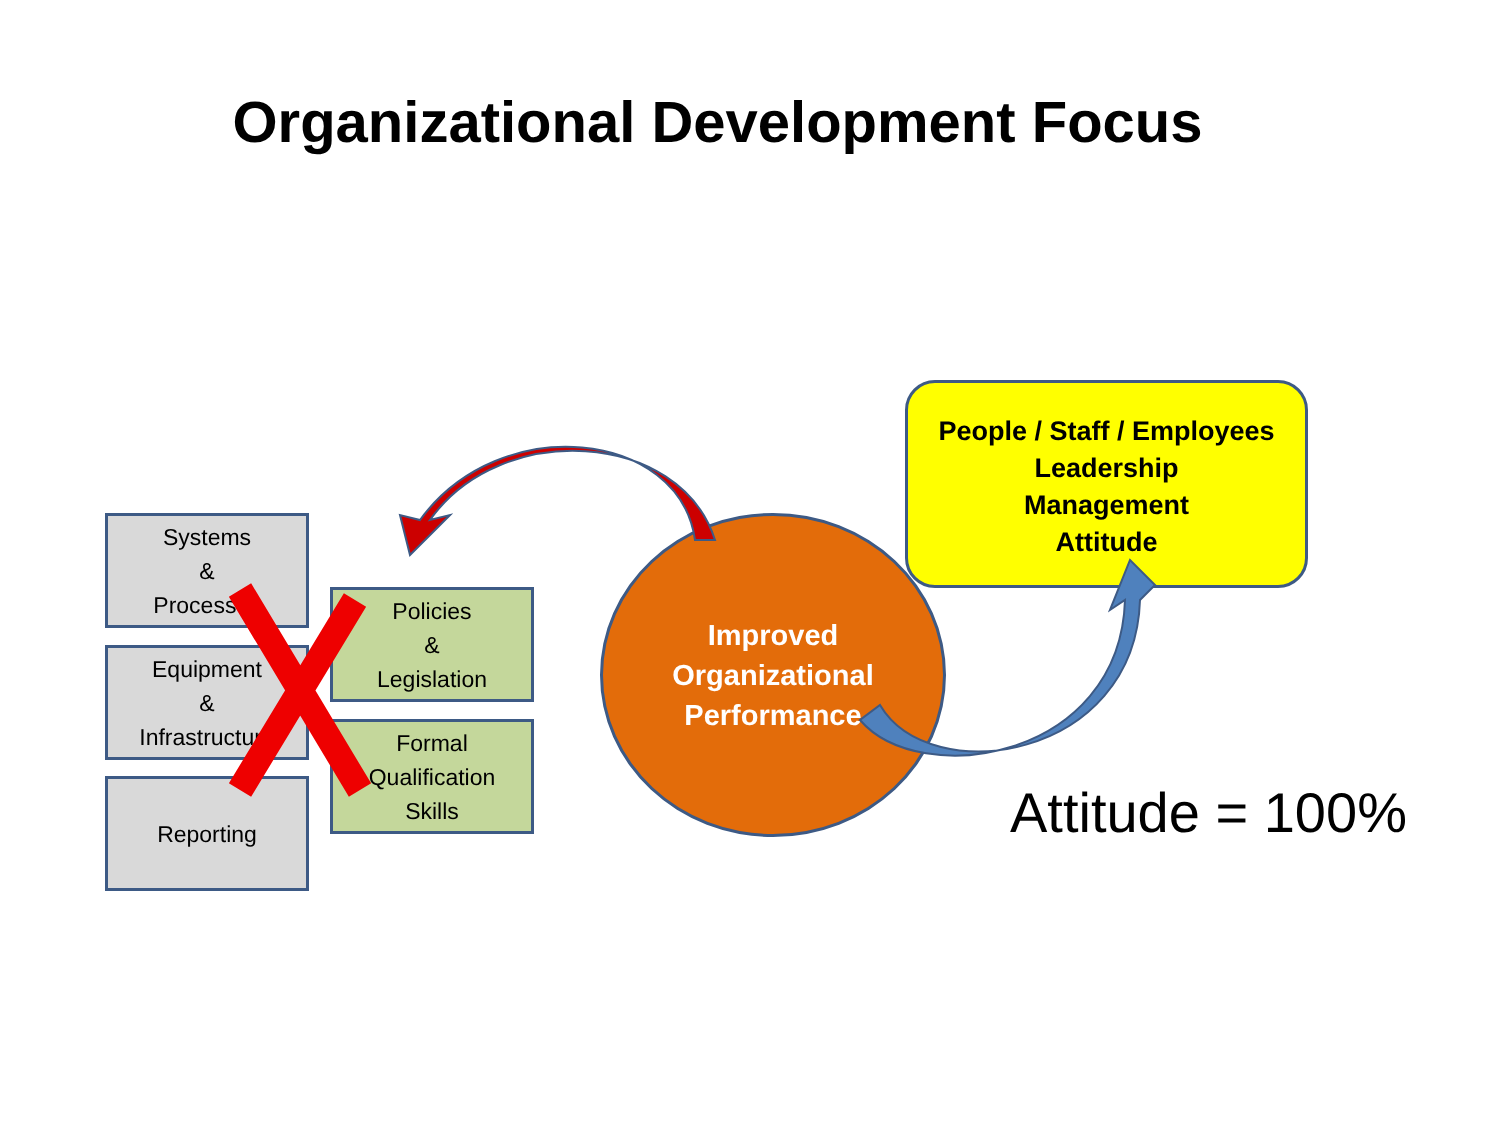Organizational Development Focus
Systems
&
Processes
Equipment
&
Infrastructure
Reporting
Policies
&
Legislation
Formal
Qualification
Skills
Improved
Organizational
Performance
People / Staff / Employees
Leadership
Management
Attitude
Attitude = 100%